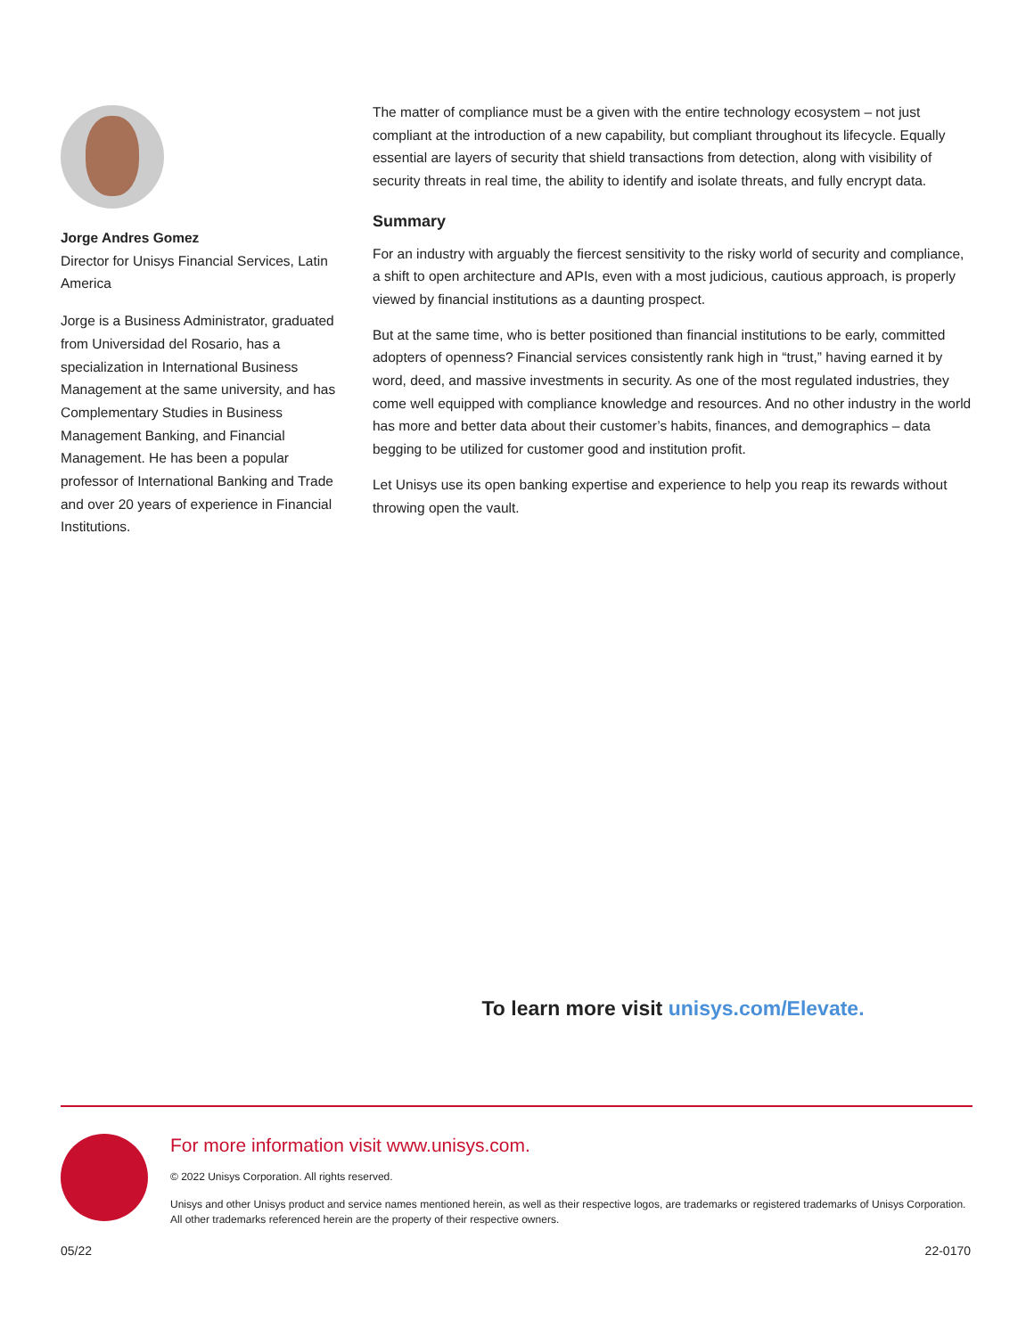Jorge Andres Gomez
Director for Unisys Financial Services, Latin America
Jorge is a Business Administrator, graduated from Universidad del Rosario, has a specialization in International Business Management at the same university, and has Complementary Studies in Business Management Banking, and Financial Management. He has been a popular professor of International Banking and Trade and over 20 years of experience in Financial Institutions.
The matter of compliance must be a given with the entire technology ecosystem – not just compliant at the introduction of a new capability, but compliant throughout its lifecycle. Equally essential are layers of security that shield transactions from detection, along with visibility of security threats in real time, the ability to identify and isolate threats, and fully encrypt data.
Summary
For an industry with arguably the fiercest sensitivity to the risky world of security and compliance, a shift to open architecture and APIs, even with a most judicious, cautious approach, is properly viewed by financial institutions as a daunting prospect.
But at the same time, who is better positioned than financial institutions to be early, committed adopters of openness? Financial services consistently rank high in “trust,” having earned it by word, deed, and massive investments in security. As one of the most regulated industries, they come well equipped with compliance knowledge and resources. And no other industry in the world has more and better data about their customer’s habits, finances, and demographics – data begging to be utilized for customer good and institution profit.
Let Unisys use its open banking expertise and experience to help you reap its rewards without throwing open the vault.
To learn more visit unisys.com/Elevate.
For more information visit www.unisys.com.
© 2022 Unisys Corporation. All rights reserved.
Unisys and other Unisys product and service names mentioned herein, as well as their respective logos, are trademarks or registered trademarks of Unisys Corporation. All other trademarks referenced herein are the property of their respective owners.
05/22 22-0170